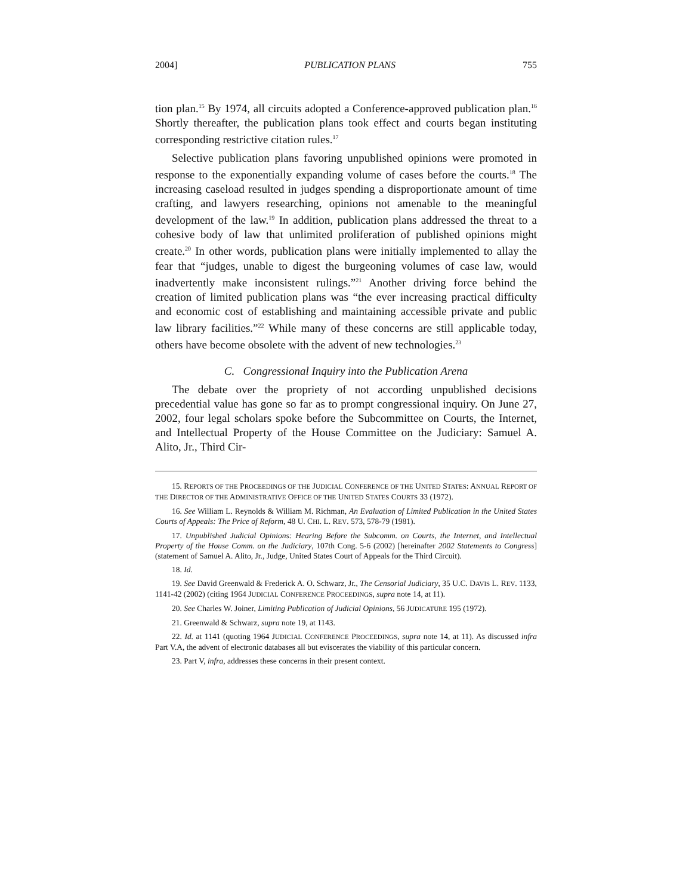2004] PUBLICATION PLANS 755
tion plan.<sup>15</sup> By 1974, all circuits adopted a Conference-approved publication plan.<sup>16</sup> Shortly thereafter, the publication plans took effect and courts began instituting corresponding restrictive citation rules.<sup>17</sup>
Selective publication plans favoring unpublished opinions were promoted in response to the exponentially expanding volume of cases before the courts.<sup>18</sup> The increasing caseload resulted in judges spending a disproportionate amount of time crafting, and lawyers researching, opinions not amenable to the meaningful development of the law.<sup>19</sup> In addition, publication plans addressed the threat to a cohesive body of law that unlimited proliferation of published opinions might create.<sup>20</sup> In other words, publication plans were initially implemented to allay the fear that “judges, unable to digest the burgeoning volumes of case law, would inadvertently make inconsistent rulings.”<sup>21</sup> Another driving force behind the creation of limited publication plans was “the ever increasing practical difficulty and economic cost of establishing and maintaining accessible private and public law library facilities.”<sup>22</sup> While many of these concerns are still applicable today, others have become obsolete with the advent of new technologies.<sup>23</sup>
C. Congressional Inquiry into the Publication Arena
The debate over the propriety of not according unpublished decisions precedential value has gone so far as to prompt congressional inquiry. On June 27, 2002, four legal scholars spoke before the Subcommittee on Courts, the Internet, and Intellectual Property of the House Committee on the Judiciary: Samuel A. Alito, Jr., Third Cir-
15. REPORTS OF THE PROCEEDINGS OF THE JUDICIAL CONFERENCE OF THE UNITED STATES: ANNUAL REPORT OF THE DIRECTOR OF THE ADMINISTRATIVE OFFICE OF THE UNITED STATES COURTS 33 (1972).
16. See William L. Reynolds & William M. Richman, An Evaluation of Limited Publication in the United States Courts of Appeals: The Price of Reform, 48 U. CHI. L. REV. 573, 578-79 (1981).
17. Unpublished Judicial Opinions: Hearing Before the Subcomm. on Courts, the Internet, and Intellectual Property of the House Comm. on the Judiciary, 107th Cong. 5-6 (2002) [hereinafter 2002 Statements to Congress] (statement of Samuel A. Alito, Jr., Judge, United States Court of Appeals for the Third Circuit).
18. Id.
19. See David Greenwald & Frederick A. O. Schwarz, Jr., The Censorial Judiciary, 35 U.C. DAVIS L. REV. 1133, 1141-42 (2002) (citing 1964 JUDICIAL CONFERENCE PROCEEDINGS, supra note 14, at 11).
20. See Charles W. Joiner, Limiting Publication of Judicial Opinions, 56 JUDICATURE 195 (1972).
21. Greenwald & Schwarz, supra note 19, at 1143.
22. Id. at 1141 (quoting 1964 JUDICIAL CONFERENCE PROCEEDINGS, supra note 14, at 11). As discussed infra Part V.A, the advent of electronic databases all but eviscerates the viability of this particular concern.
23. Part V, infra, addresses these concerns in their present context.